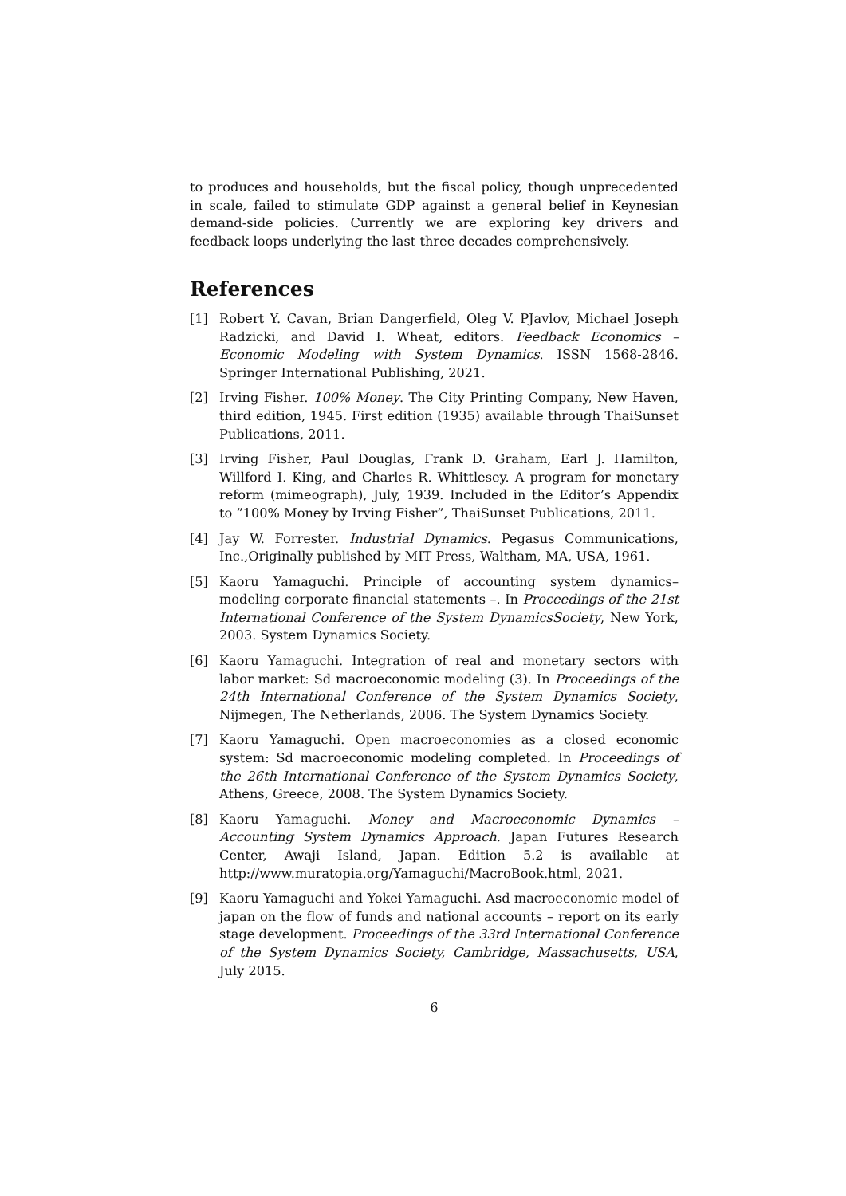to produces and households, but the fiscal policy, though unprecedented in scale, failed to stimulate GDP against a general belief in Keynesian demand-side policies. Currently we are exploring key drivers and feedback loops underlying the last three decades comprehensively.
References
[1] Robert Y. Cavan, Brian Dangerfield, Oleg V. PJavlov, Michael Joseph Radzicki, and David I. Wheat, editors. Feedback Economics – Economic Modeling with System Dynamics. ISSN 1568-2846. Springer International Publishing, 2021.
[2] Irving Fisher. 100% Money. The City Printing Company, New Haven, third edition, 1945. First edition (1935) available through ThaiSunset Publications, 2011.
[3] Irving Fisher, Paul Douglas, Frank D. Graham, Earl J. Hamilton, Willford I. King, and Charles R. Whittlesey. A program for monetary reform (mimeograph), July, 1939. Included in the Editor’s Appendix to ”100% Money by Irving Fisher”, ThaiSunset Publications, 2011.
[4] Jay W. Forrester. Industrial Dynamics. Pegasus Communications, Inc.,Originally published by MIT Press, Waltham, MA, USA, 1961.
[5] Kaoru Yamaguchi. Principle of accounting system dynamics– modeling corporate financial statements –. In Proceedings of the 21st International Conference of the System DynamicsSociety, New York, 2003. System Dynamics Society.
[6] Kaoru Yamaguchi. Integration of real and monetary sectors with labor market: Sd macroeconomic modeling (3). In Proceedings of the 24th International Conference of the System Dynamics Society, Nijmegen, The Netherlands, 2006. The System Dynamics Society.
[7] Kaoru Yamaguchi. Open macroeconomies as a closed economic system: Sd macroeconomic modeling completed. In Proceedings of the 26th International Conference of the System Dynamics Society, Athens, Greece, 2008. The System Dynamics Society.
[8] Kaoru Yamaguchi. Money and Macroeconomic Dynamics – Accounting System Dynamics Approach. Japan Futures Research Center, Awaji Island, Japan. Edition 5.2 is available at http://www.muratopia.org/Yamaguchi/MacroBook.html, 2021.
[9] Kaoru Yamaguchi and Yokei Yamaguchi. Asd macroeconomic model of japan on the flow of funds and national accounts – report on its early stage development. Proceedings of the 33rd International Conference of the System Dynamics Society, Cambridge, Massachusetts, USA, July 2015.
6